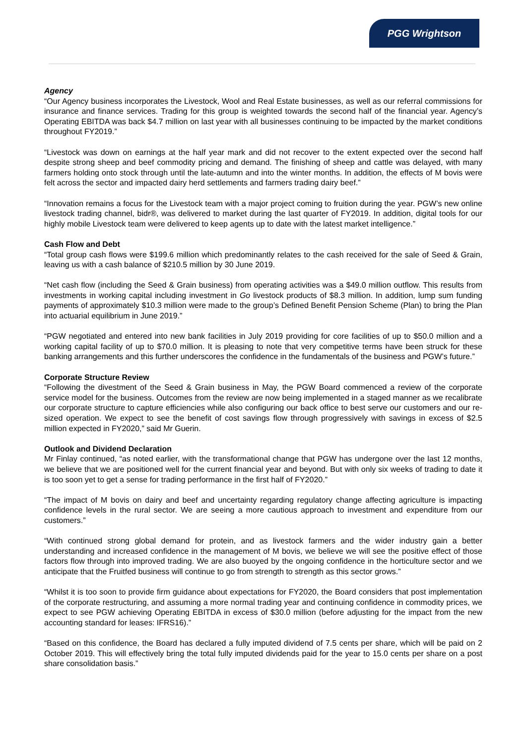PGG Wrightson
Agency
“Our Agency business incorporates the Livestock, Wool and Real Estate businesses, as well as our referral commissions for insurance and finance services. Trading for this group is weighted towards the second half of the financial year. Agency’s Operating EBITDA was back $4.7 million on last year with all businesses continuing to be impacted by the market conditions throughout FY2019.”
“Livestock was down on earnings at the half year mark and did not recover to the extent expected over the second half despite strong sheep and beef commodity pricing and demand. The finishing of sheep and cattle was delayed, with many farmers holding onto stock through until the late-autumn and into the winter months. In addition, the effects of M bovis were felt across the sector and impacted dairy herd settlements and farmers trading dairy beef.”
“Innovation remains a focus for the Livestock team with a major project coming to fruition during the year. PGW’s new online livestock trading channel, bidr®, was delivered to market during the last quarter of FY2019. In addition, digital tools for our highly mobile Livestock team were delivered to keep agents up to date with the latest market intelligence.”
Cash Flow and Debt
“Total group cash flows were $199.6 million which predominantly relates to the cash received for the sale of Seed & Grain, leaving us with a cash balance of $210.5 million by 30 June 2019.
“Net cash flow (including the Seed & Grain business) from operating activities was a $49.0 million outflow. This results from investments in working capital including investment in Go livestock products of $8.3 million. In addition, lump sum funding payments of approximately $10.3 million were made to the group’s Defined Benefit Pension Scheme (Plan) to bring the Plan into actuarial equilibrium in June 2019.”
“PGW negotiated and entered into new bank facilities in July 2019 providing for core facilities of up to $50.0 million and a working capital facility of up to $70.0 million. It is pleasing to note that very competitive terms have been struck for these banking arrangements and this further underscores the confidence in the fundamentals of the business and PGW’s future.”
Corporate Structure Review
“Following the divestment of the Seed & Grain business in May, the PGW Board commenced a review of the corporate service model for the business. Outcomes from the review are now being implemented in a staged manner as we recalibrate our corporate structure to capture efficiencies while also configuring our back office to best serve our customers and our re-sized operation. We expect to see the benefit of cost savings flow through progressively with savings in excess of $2.5 million expected in FY2020,” said Mr Guerin.
Outlook and Dividend Declaration
Mr Finlay continued, “as noted earlier, with the transformational change that PGW has undergone over the last 12 months, we believe that we are positioned well for the current financial year and beyond. But with only six weeks of trading to date it is too soon yet to get a sense for trading performance in the first half of FY2020.”
“The impact of M bovis on dairy and beef and uncertainty regarding regulatory change affecting agriculture is impacting confidence levels in the rural sector. We are seeing a more cautious approach to investment and expenditure from our customers.”
“With continued strong global demand for protein, and as livestock farmers and the wider industry gain a better understanding and increased confidence in the management of M bovis, we believe we will see the positive effect of those factors flow through into improved trading. We are also buoyed by the ongoing confidence in the horticulture sector and we anticipate that the Fruitfed business will continue to go from strength to strength as this sector grows.”
“Whilst it is too soon to provide firm guidance about expectations for FY2020, the Board considers that post implementation of the corporate restructuring, and assuming a more normal trading year and continuing confidence in commodity prices, we expect to see PGW achieving Operating EBITDA in excess of $30.0 million (before adjusting for the impact from the new accounting standard for leases: IFRS16).”
“Based on this confidence, the Board has declared a fully imputed dividend of 7.5 cents per share, which will be paid on 2 October 2019. This will effectively bring the total fully imputed dividends paid for the year to 15.0 cents per share on a post share consolidation basis.”